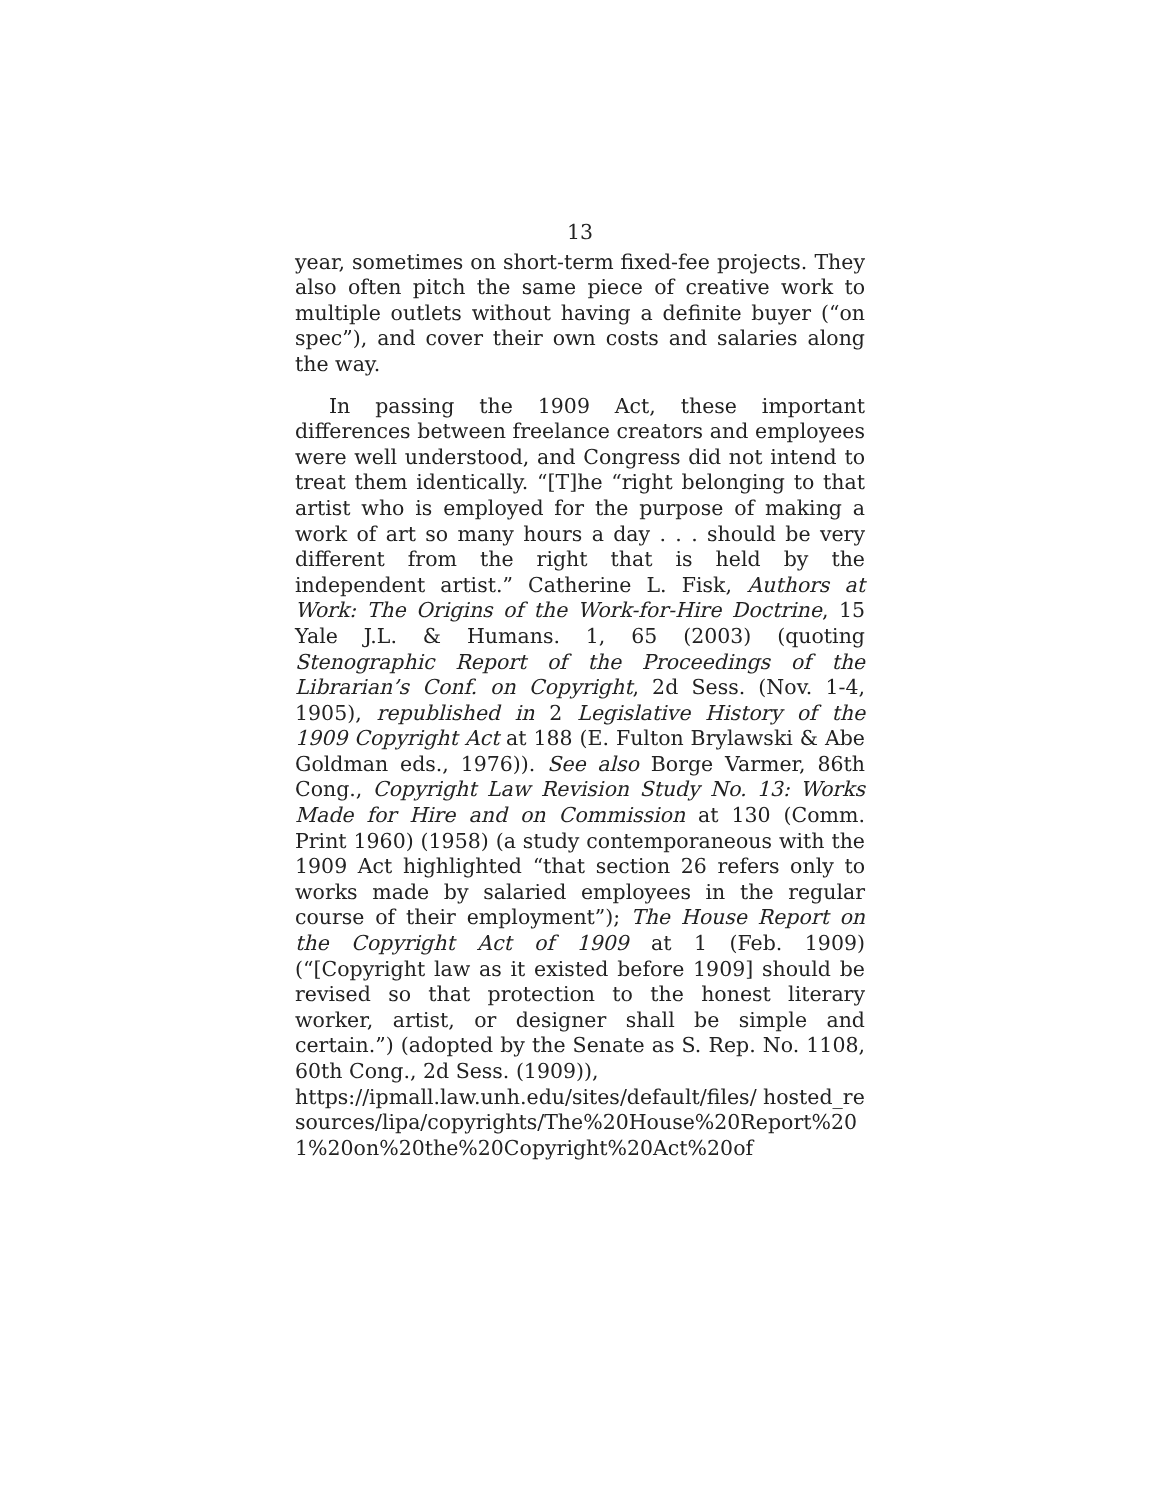13
year, sometimes on short-term fixed-fee projects. They also often pitch the same piece of creative work to multiple outlets without having a definite buyer (“on spec”), and cover their own costs and salaries along the way.
In passing the 1909 Act, these important differences between freelance creators and employees were well understood, and Congress did not intend to treat them identically. “[T]he “right belonging to that artist who is employed for the purpose of making a work of art so many hours a day . . . should be very different from the right that is held by the independent artist.” Catherine L. Fisk, Authors at Work: The Origins of the Work-for-Hire Doctrine, 15 Yale J.L. & Humans. 1, 65 (2003) (quoting Stenographic Report of the Proceedings of the Librarian’s Conf. on Copyright, 2d Sess. (Nov. 1-4, 1905), republished in 2 Legislative History of the 1909 Copyright Act at 188 (E. Fulton Brylawski & Abe Goldman eds., 1976)). See also Borge Varmer, 86th Cong., Copyright Law Revision Study No. 13: Works Made for Hire and on Commission at 130 (Comm. Print 1960) (1958) (a study contemporaneous with the 1909 Act highlighted “that section 26 refers only to works made by salaried employees in the regular course of their employment”); The House Report on the Copyright Act of 1909 at 1 (Feb. 1909) (“[Copyright law as it existed before 1909] should be revised so that protection to the honest literary worker, artist, or designer shall be simple and certain.”) (adopted by the Senate as S. Rep. No. 1108, 60th Cong., 2d Sess. (1909)),
https://ipmall.law.unh.edu/sites/default/files/ hosted_resources/lipa/copyrights/The%20House%20Report%201%20on%20the%20Copyright%20Act%20of